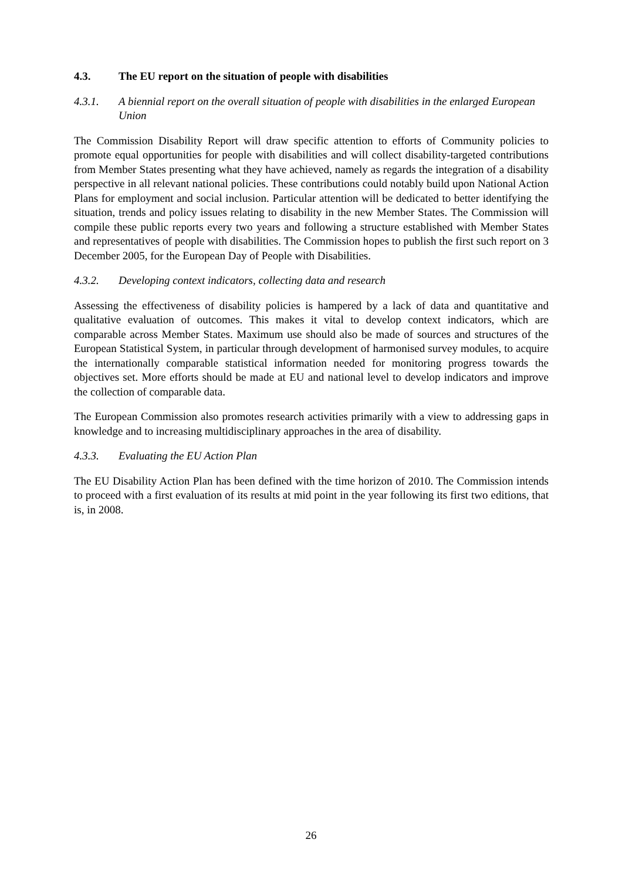4.3. The EU report on the situation of people with disabilities
4.3.1. A biennial report on the overall situation of people with disabilities in the enlarged European Union
The Commission Disability Report will draw specific attention to efforts of Community policies to promote equal opportunities for people with disabilities and will collect disability-targeted contributions from Member States presenting what they have achieved, namely as regards the integration of a disability perspective in all relevant national policies. These contributions could notably build upon National Action Plans for employment and social inclusion. Particular attention will be dedicated to better identifying the situation, trends and policy issues relating to disability in the new Member States. The Commission will compile these public reports every two years and following a structure established with Member States and representatives of people with disabilities. The Commission hopes to publish the first such report on 3 December 2005, for the European Day of People with Disabilities.
4.3.2. Developing context indicators, collecting data and research
Assessing the effectiveness of disability policies is hampered by a lack of data and quantitative and qualitative evaluation of outcomes. This makes it vital to develop context indicators, which are comparable across Member States. Maximum use should also be made of sources and structures of the European Statistical System, in particular through development of harmonised survey modules, to acquire the internationally comparable statistical information needed for monitoring progress towards the objectives set. More efforts should be made at EU and national level to develop indicators and improve the collection of comparable data.
The European Commission also promotes research activities primarily with a view to addressing gaps in knowledge and to increasing multidisciplinary approaches in the area of disability.
4.3.3. Evaluating the EU Action Plan
The EU Disability Action Plan has been defined with the time horizon of 2010. The Commission intends to proceed with a first evaluation of its results at mid point in the year following its first two editions, that is, in 2008.
26